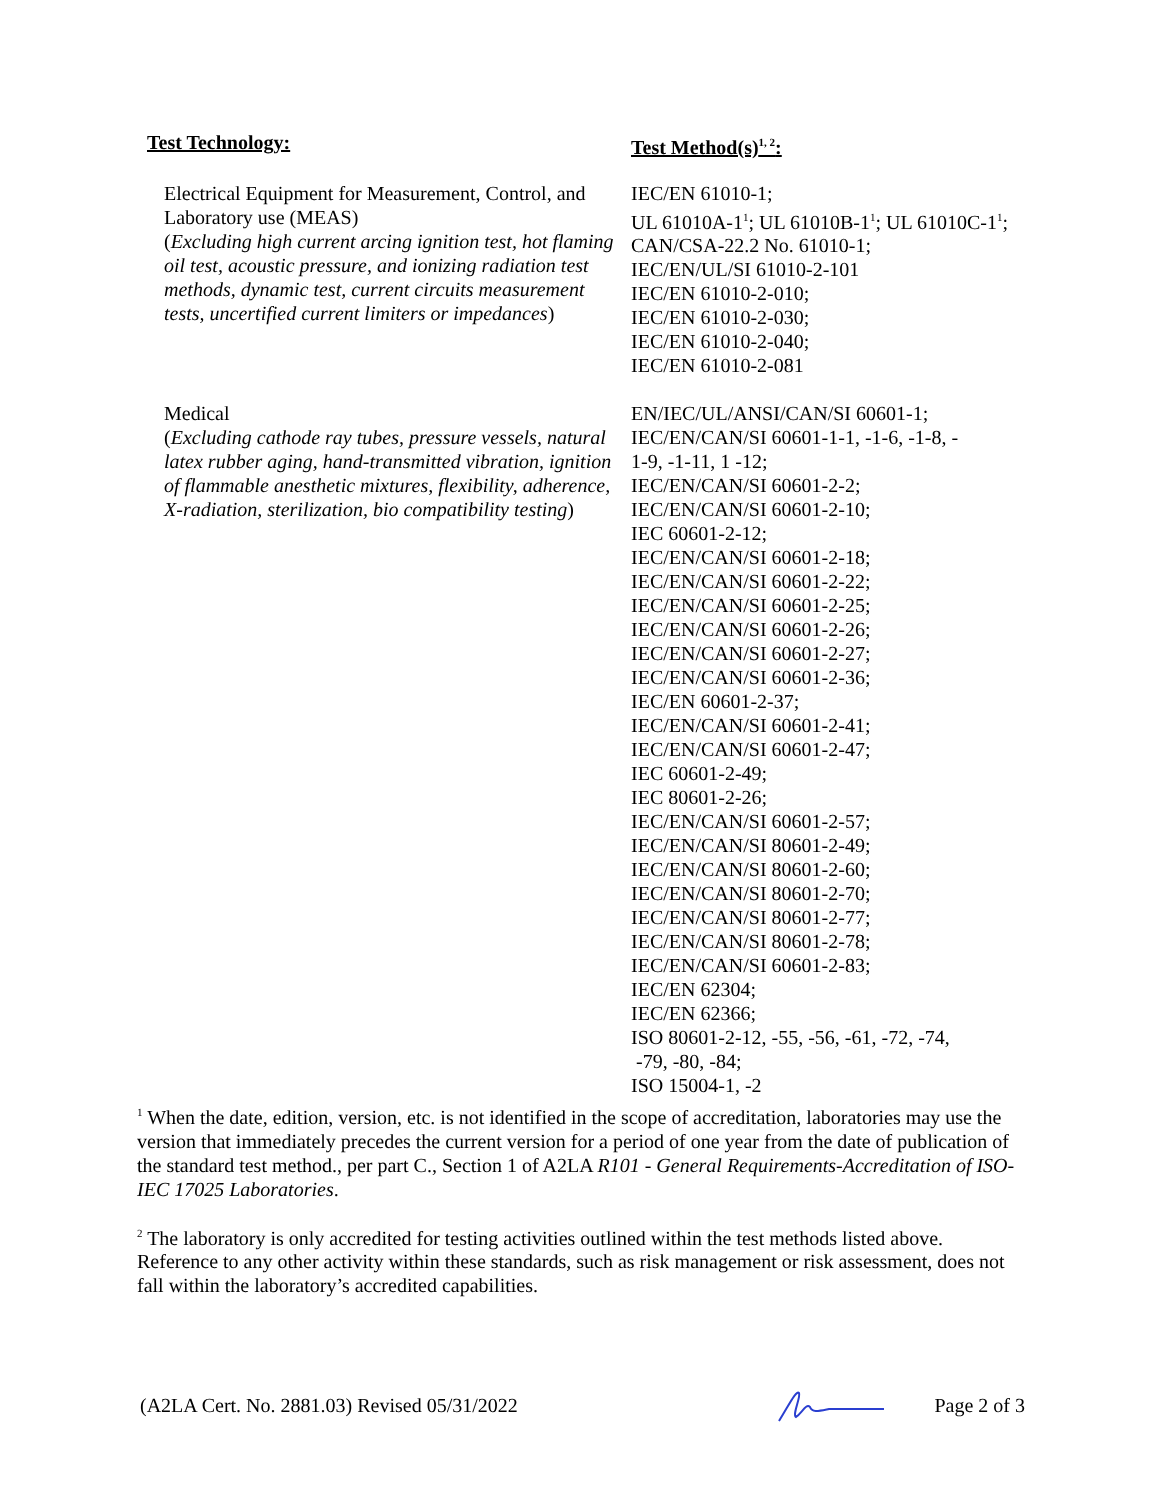| Test Technology: | Test Method(s)<sup>1, 2</sup>: |
| --- | --- |
| Electrical Equipment for Measurement, Control, and Laboratory use (MEAS) ( Excluding high current arcing ignition test, hot flaming oil test, acoustic pressure, and ionizing radiation test methods, dynamic test, current circuits measurement tests, uncertified current limiters or impedances ) | IEC/EN 61010-1; UL 61010A-1<sup>1</sup>; UL 61010B-1<sup>1</sup>; UL 61010C-1<sup>1</sup>; CAN/CSA-22.2 No. 61010-1; IEC/EN/UL/SI 61010-2-101 IEC/EN 61010-2-010; IEC/EN 61010-2-030; IEC/EN 61010-2-040; IEC/EN 61010-2-081 |
| Medical ( Excluding cathode ray tubes, pressure vessels, natural latex rubber aging, hand-transmitted vibration, ignition of flammable anesthetic mixtures, flexibility, adherence, X-radiation, sterilization, bio compatibility testing ) | EN/IEC/UL/ANSI/CAN/SI 60601-1; IEC/EN/CAN/SI 60601-1-1, -1-6, -1-8, - 1-9, -1-11, 1 -12; IEC/EN/CAN/SI 60601-2-2; IEC/EN/CAN/SI 60601-2-10; IEC 60601-2-12; IEC/EN/CAN/SI 60601-2-18; IEC/EN/CAN/SI 60601-2-22; IEC/EN/CAN/SI 60601-2-25; IEC/EN/CAN/SI 60601-2-26; IEC/EN/CAN/SI 60601-2-27; IEC/EN/CAN/SI 60601-2-36; IEC/EN 60601-2-37; IEC/EN/CAN/SI 60601-2-41; IEC/EN/CAN/SI 60601-2-47; IEC 60601-2-49; IEC 80601-2-26; IEC/EN/CAN/SI 60601-2-57; IEC/EN/CAN/SI 80601-2-49; IEC/EN/CAN/SI 80601-2-60; IEC/EN/CAN/SI 80601-2-70; IEC/EN/CAN/SI 80601-2-77; IEC/EN/CAN/SI 80601-2-78; IEC/EN/CAN/SI 60601-2-83; IEC/EN 62304; IEC/EN 62366; ISO 80601-2-12, -55, -56, -61, -72, -74, -79, -80, -84; ISO 15004-1, -2 |
<sup>1</sup> When the date, edition, version, etc. is not identified in the scope of accreditation, laboratories may use the version that immediately precedes the current version for a period of one year from the date of publication of the standard test method., per part C., Section 1 of A2LA R101 - General Requirements-Accreditation of ISO-IEC 17025 Laboratories.
<sup>2</sup> The laboratory is only accredited for testing activities outlined within the test methods listed above. Reference to any other activity within these standards, such as risk management or risk assessment, does not fall within the laboratory’s accredited capabilities.
(A2LA Cert. No. 2881.03) Revised 05/31/2022 Page 2 of 3